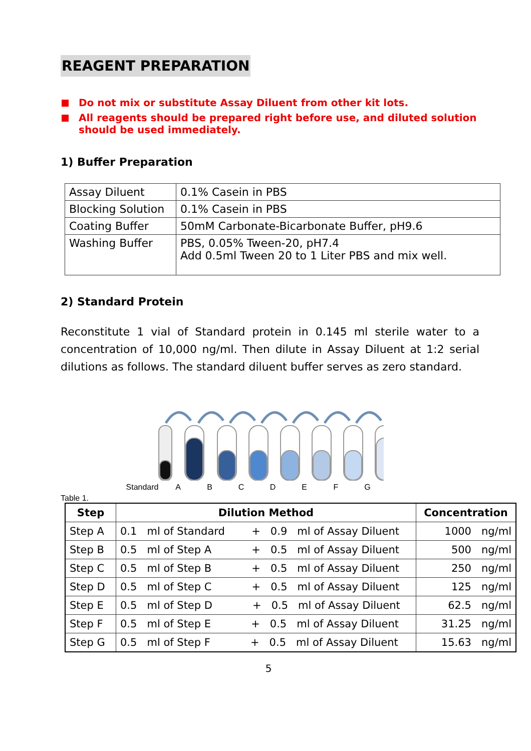REAGENT PREPARATION
Do not mix or substitute Assay Diluent from other kit lots.
All reagents should be prepared right before use, and diluted solution should be used immediately.
1) Buffer Preparation
| Assay Diluent | 0.1% Casein in PBS |
| Blocking Solution | 0.1% Casein in PBS |
| Coating Buffer | 50mM Carbonate-Bicarbonate Buffer, pH9.6 |
| Washing Buffer | PBS, 0.05% Tween-20, pH7.4 Add 0.5ml Tween 20 to 1 Liter PBS and mix well. |
2) Standard Protein
Reconstitute 1 vial of Standard protein in 0.145 ml sterile water to a concentration of 10,000 ng/ml. Then dilute in Assay Diluent at 1:2 serial dilutions as follows. The standard diluent buffer serves as zero standard.
Standard ABCDEFG
Table 1.
| Step | Dilution Method | Concentration |
| --- | --- | --- |
| Step A | 0.1 ml of Standard + 0.9 ml of Assay Diluent | 1000 ng/ml |
| Step B | 0.5 ml of Step A + 0.5 ml of Assay Diluent | 500 ng/ml |
| Step C | 0.5 ml of Step B + 0.5 ml of Assay Diluent | 250 ng/ml |
| Step D | 0.5 ml of Step C + 0.5 ml of Assay Diluent | 125 ng/ml |
| Step E | 0.5 ml of Step D + 0.5 ml of Assay Diluent | 62.5 ng/ml |
| Step F | 0.5 ml of Step E + 0.5 ml of Assay Diluent | 31.25 ng/ml |
| Step G | 0.5 ml of Step F + 0.5 ml of Assay Diluent | 15.63 ng/ml |
5